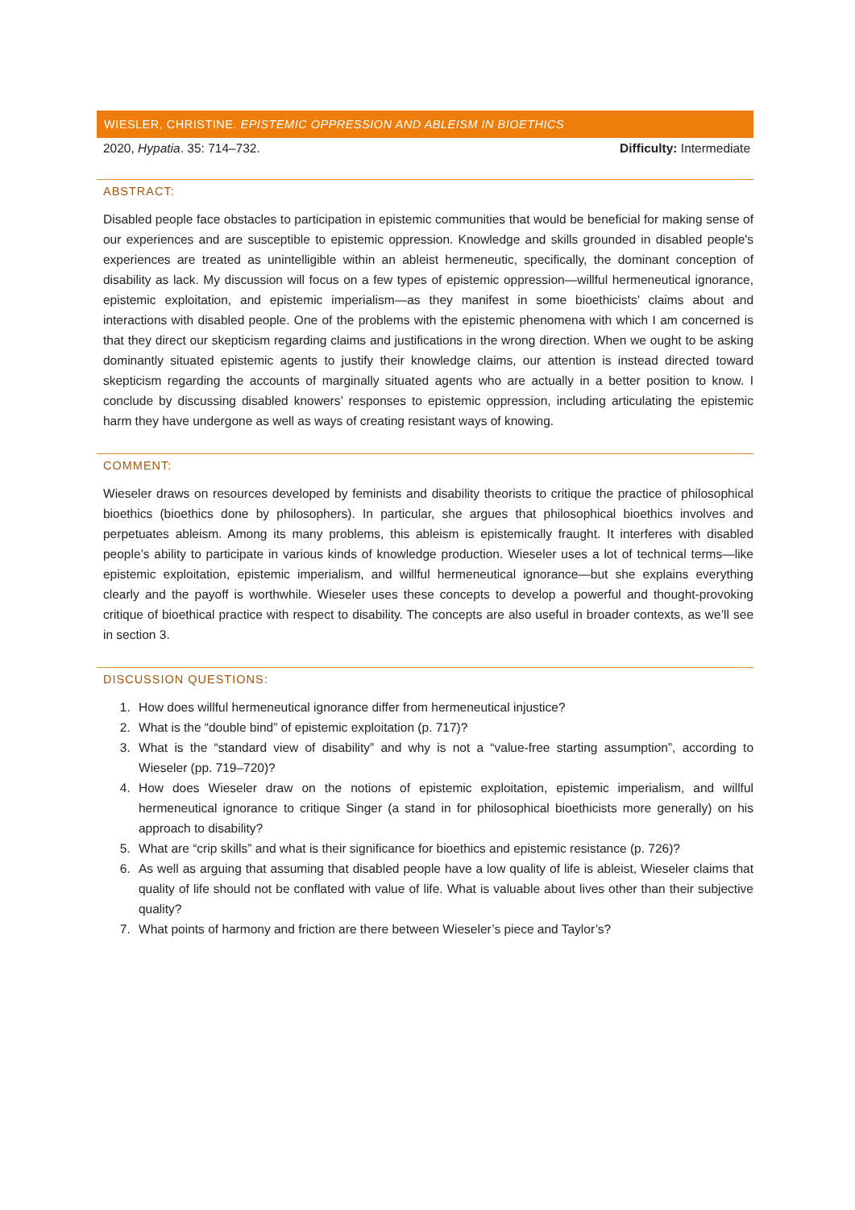WIESLER, CHRISTINE. EPISTEMIC OPPRESSION AND ABLEISM IN BIOETHICS
2020, Hypatia. 35: 714–732. Difficulty: Intermediate
ABSTRACT:
Disabled people face obstacles to participation in epistemic communities that would be beneficial for making sense of our experiences and are susceptible to epistemic oppression. Knowledge and skills grounded in disabled people's experiences are treated as unintelligible within an ableist hermeneutic, specifically, the dominant conception of disability as lack. My discussion will focus on a few types of epistemic oppression—willful hermeneutical ignorance, epistemic exploitation, and epistemic imperialism—as they manifest in some bioethicists’ claims about and interactions with disabled people. One of the problems with the epistemic phenomena with which I am concerned is that they direct our skepticism regarding claims and justifications in the wrong direction. When we ought to be asking dominantly situated epistemic agents to justify their knowledge claims, our attention is instead directed toward skepticism regarding the accounts of marginally situated agents who are actually in a better position to know. I conclude by discussing disabled knowers’ responses to epistemic oppression, including articulating the epistemic harm they have undergone as well as ways of creating resistant ways of knowing.
COMMENT:
Wieseler draws on resources developed by feminists and disability theorists to critique the practice of philosophical bioethics (bioethics done by philosophers). In particular, she argues that philosophical bioethics involves and perpetuates ableism. Among its many problems, this ableism is epistemically fraught. It interferes with disabled people’s ability to participate in various kinds of knowledge production. Wieseler uses a lot of technical terms—like epistemic exploitation, epistemic imperialism, and willful hermeneutical ignorance—but she explains everything clearly and the payoff is worthwhile. Wieseler uses these concepts to develop a powerful and thought-provoking critique of bioethical practice with respect to disability. The concepts are also useful in broader contexts, as we’ll see in section 3.
DISCUSSION QUESTIONS:
1. How does willful hermeneutical ignorance differ from hermeneutical injustice?
2. What is the “double bind” of epistemic exploitation (p. 717)?
3. What is the “standard view of disability” and why is not a “value-free starting assumption”, according to Wieseler (pp. 719–720)?
4. How does Wieseler draw on the notions of epistemic exploitation, epistemic imperialism, and willful hermeneutical ignorance to critique Singer (a stand in for philosophical bioethicists more generally) on his approach to disability?
5. What are “crip skills” and what is their significance for bioethics and epistemic resistance (p. 726)?
6. As well as arguing that assuming that disabled people have a low quality of life is ableist, Wieseler claims that quality of life should not be conflated with value of life. What is valuable about lives other than their subjective quality?
7. What points of harmony and friction are there between Wieseler’s piece and Taylor’s?